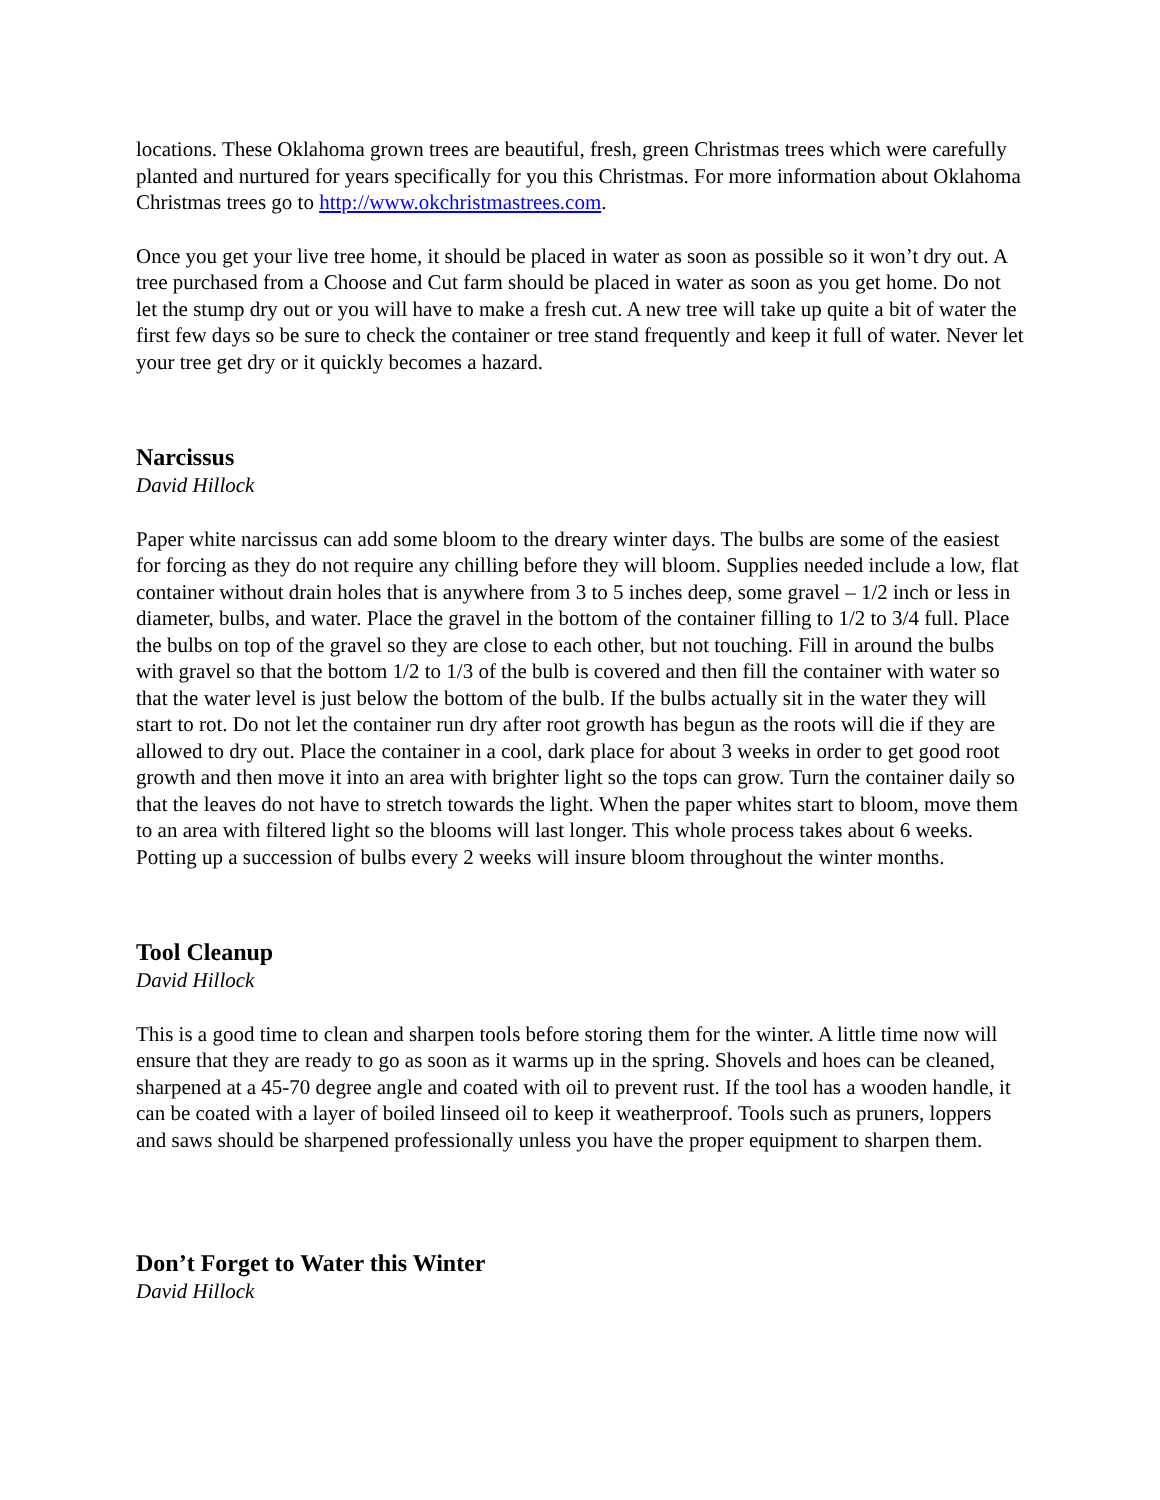locations. These Oklahoma grown trees are beautiful, fresh, green Christmas trees which were carefully planted and nurtured for years specifically for you this Christmas. For more information about Oklahoma Christmas trees go to http://www.okchristmastrees.com.
Once you get your live tree home, it should be placed in water as soon as possible so it won’t dry out. A tree purchased from a Choose and Cut farm should be placed in water as soon as you get home. Do not let the stump dry out or you will have to make a fresh cut. A new tree will take up quite a bit of water the first few days so be sure to check the container or tree stand frequently and keep it full of water. Never let your tree get dry or it quickly becomes a hazard.
Narcissus
David Hillock
Paper white narcissus can add some bloom to the dreary winter days. The bulbs are some of the easiest for forcing as they do not require any chilling before they will bloom. Supplies needed include a low, flat container without drain holes that is anywhere from 3 to 5 inches deep, some gravel – 1/2 inch or less in diameter, bulbs, and water. Place the gravel in the bottom of the container filling to 1/2 to 3/4 full. Place the bulbs on top of the gravel so they are close to each other, but not touching. Fill in around the bulbs with gravel so that the bottom 1/2 to 1/3 of the bulb is covered and then fill the container with water so that the water level is just below the bottom of the bulb. If the bulbs actually sit in the water they will start to rot. Do not let the container run dry after root growth has begun as the roots will die if they are allowed to dry out. Place the container in a cool, dark place for about 3 weeks in order to get good root growth and then move it into an area with brighter light so the tops can grow. Turn the container daily so that the leaves do not have to stretch towards the light. When the paper whites start to bloom, move them to an area with filtered light so the blooms will last longer. This whole process takes about 6 weeks. Potting up a succession of bulbs every 2 weeks will insure bloom throughout the winter months.
Tool Cleanup
David Hillock
This is a good time to clean and sharpen tools before storing them for the winter. A little time now will ensure that they are ready to go as soon as it warms up in the spring. Shovels and hoes can be cleaned, sharpened at a 45-70 degree angle and coated with oil to prevent rust. If the tool has a wooden handle, it can be coated with a layer of boiled linseed oil to keep it weatherproof. Tools such as pruners, loppers and saws should be sharpened professionally unless you have the proper equipment to sharpen them.
Don’t Forget to Water this Winter
David Hillock